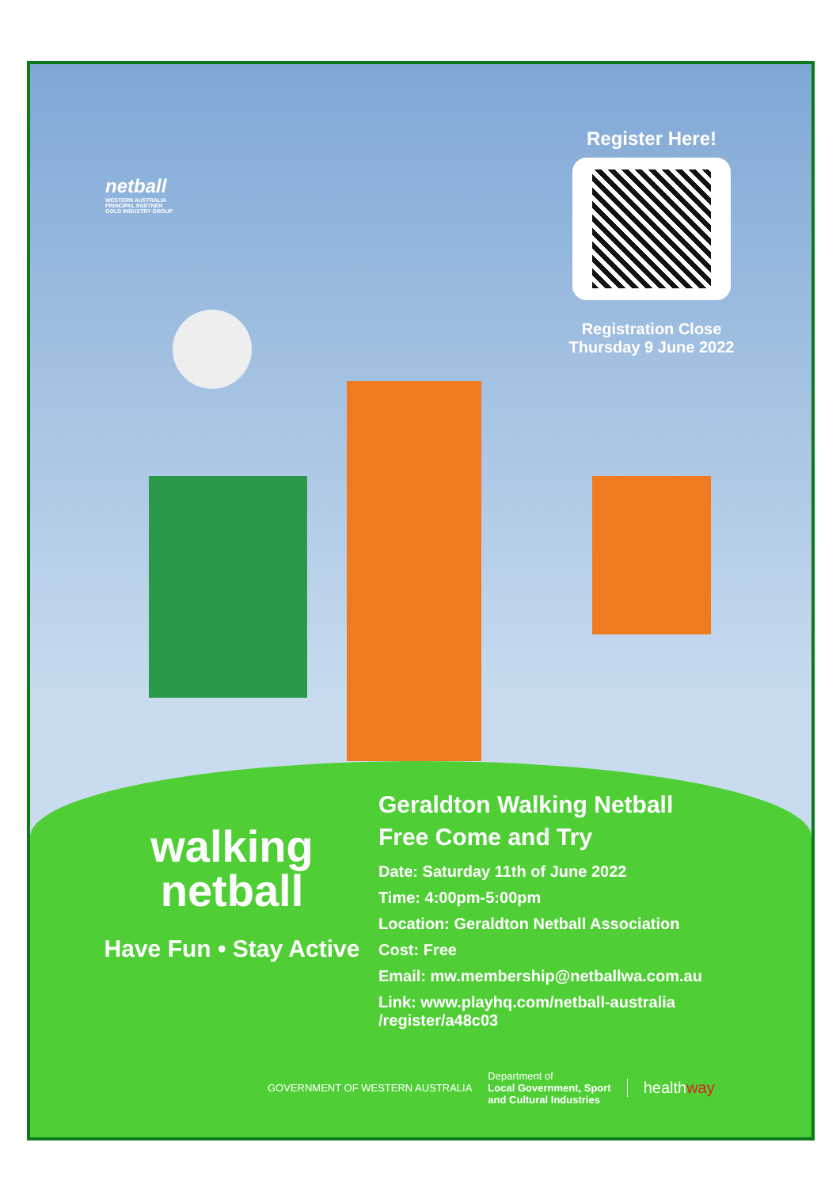netball
WESTERN AUSTRALIA
PRINCIPAL PARTNER
GOLD INDUSTRY GROUP
Register Here!
Registration Close
Thursday 9 June 2022
walking
netball
Have Fun • Stay Active
Geraldton Walking Netball
Free Come and Try
Date: Saturday 11th of June 2022
Time: 4:00pm-5:00pm
Location: Geraldton Netball Association
Cost: Free
Email: mw.membership@netballwa.com.au
Link: www.playhq.com/netball-australia
/register/a48c03
GOVERNMENT OF WESTERN AUSTRALIA
Department of
Local Government, Sport
and Cultural Industries
healthway